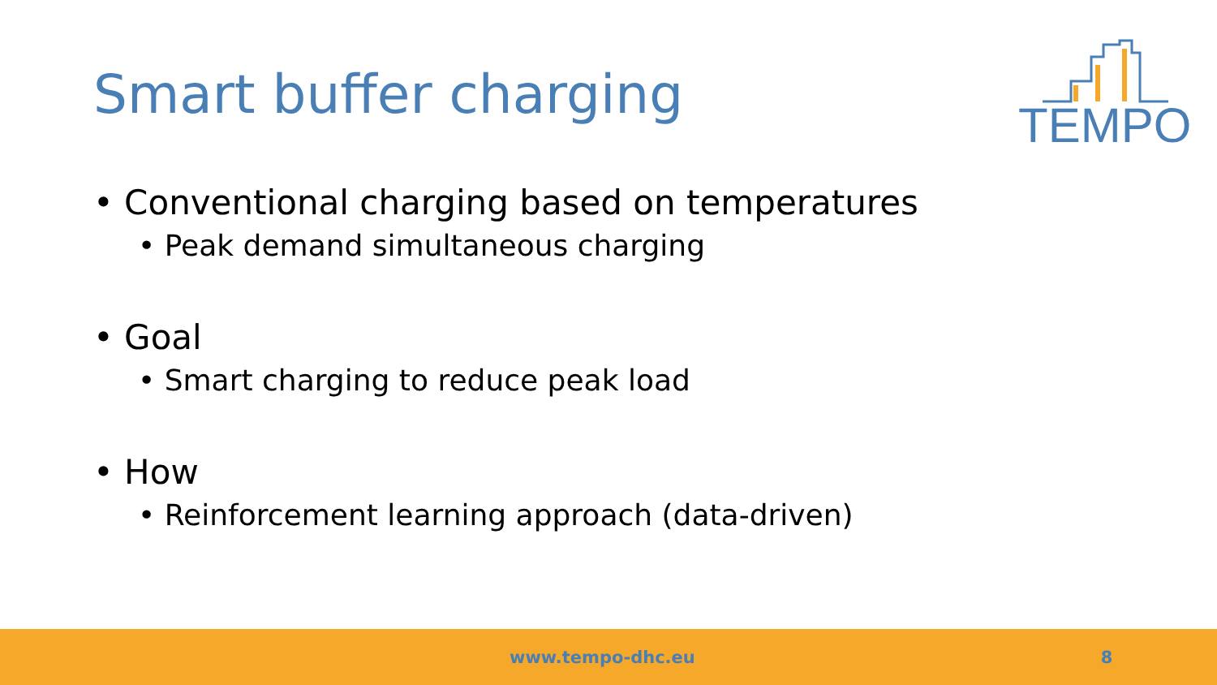Smart buffer charging
TEMPO
• Conventional charging based on temperatures
• Peak demand simultaneous charging
• Goal
• Smart charging to reduce peak load
• How
• Reinforcement learning approach (data-driven)
www.tempo-dhc.eu 8